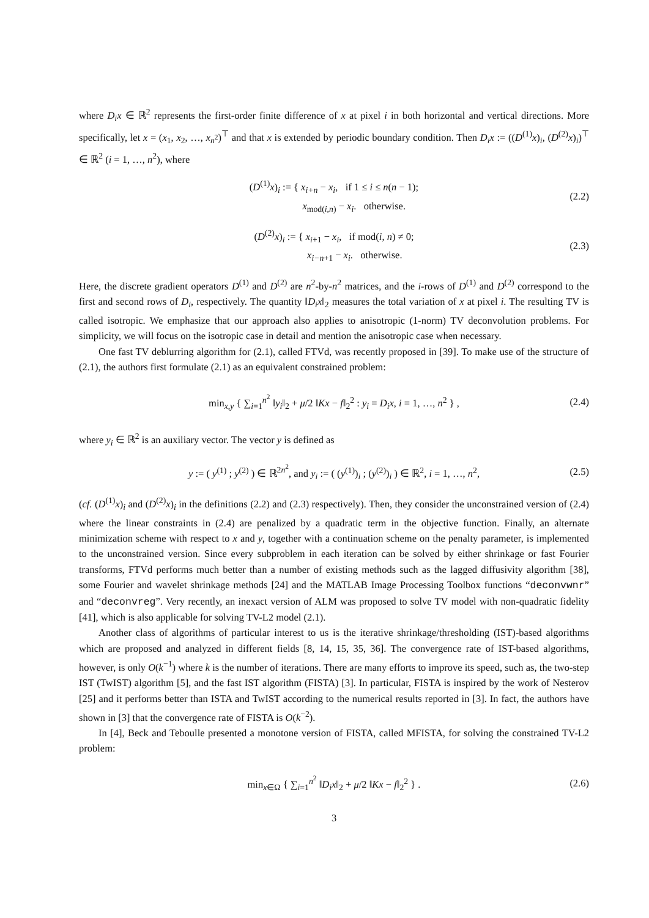where D<sub>i</sub>x ∈ ℝ<sup>2</sup> represents the first-order finite difference of x at pixel i in both horizontal and vertical directions. More specifically, let x = (x<sub>1</sub>, x<sub>2</sub>, …, x<sub>n<sup>2</sup></sub>)<sup>⊤</sup> and that x is extended by periodic boundary condition. Then D<sub>i</sub>x := ((D<sup>(1)</sup>x)<sub>i</sub>, (D<sup>(2)</sup>x)<sub>i</sub>)<sup>⊤</sup> ∈ ℝ<sup>2</sup> (i = 1, …, n<sup>2</sup>), where
(D<sup>(1)</sup>x)<sub>i</sub> := { x<sub>i+n</sub> − x<sub>i</sub>, if 1 ≤ i ≤ n(n − 1);
x<sub>mod(i,n)</sub> − x<sub>i</sub>. otherwise. (2.2)
(D<sup>(2)</sup>x)<sub>i</sub> := { x<sub>i+1</sub> − x<sub>i</sub>, if mod(i, n) ≠ 0;
x<sub>i−n+1</sub> − x<sub>i</sub>. otherwise. (2.3)
Here, the discrete gradient operators D<sup>(1)</sup> and D<sup>(2)</sup> are n<sup>2</sup>-by-n<sup>2</sup> matrices, and the i-rows of D<sup>(1)</sup> and D<sup>(2)</sup> correspond to the first and second rows of D<sub>i</sub>, respectively. The quantity ‖D<sub>i</sub>x‖<sub>2</sub> measures the total variation of x at pixel i. The resulting TV is called isotropic. We emphasize that our approach also applies to anisotropic (1-norm) TV deconvolution problems. For simplicity, we will focus on the isotropic case in detail and mention the anisotropic case when necessary.
One fast TV deblurring algorithm for (2.1), called FTVd, was recently proposed in [39]. To make use of the structure of (2.1), the authors first formulate (2.1) as an equivalent constrained problem:
min<sub>x,y</sub> { ∑<sub>i=1</sub><sup>n<sup>2</sup></sup> ‖y<sub>i</sub>‖<sub>2</sub> + μ/2 ‖Kx − f‖<sub>2</sub><sup>2</sup> : y<sub>i</sub> = D<sub>i</sub>x, i = 1, …, n<sup>2</sup> } , (2.4)
where y<sub>i</sub> ∈ ℝ<sup>2</sup> is an auxiliary vector. The vector y is defined as
y := ( y<sup>(1)</sup> ; y<sup>(2)</sup> ) ∈ ℝ<sup>2n<sup>2</sup></sup>, and y<sub>i</sub> := ( (y<sup>(1)</sup>)<sub>i</sub> ; (y<sup>(2)</sup>)<sub>i</sub> ) ∈ ℝ<sup>2</sup>, i = 1, …, n<sup>2</sup>, (2.5)
(cf. (D<sup>(1)</sup>x)<sub>i</sub> and (D<sup>(2)</sup>x)<sub>i</sub> in the definitions (2.2) and (2.3) respectively). Then, they consider the unconstrained version of (2.4) where the linear constraints in (2.4) are penalized by a quadratic term in the objective function. Finally, an alternate minimization scheme with respect to x and y, together with a continuation scheme on the penalty parameter, is implemented to the unconstrained version. Since every subproblem in each iteration can be solved by either shrinkage or fast Fourier transforms, FTVd performs much better than a number of existing methods such as the lagged diffusivity algorithm [38], some Fourier and wavelet shrinkage methods [24] and the MATLAB Image Processing Toolbox functions “deconvwnr” and “deconvreg”. Very recently, an inexact version of ALM was proposed to solve TV model with non-quadratic fidelity [41], which is also applicable for solving TV-L2 model (2.1).
Another class of algorithms of particular interest to us is the iterative shrinkage/thresholding (IST)-based algorithms which are proposed and analyzed in different fields [8, 14, 15, 35, 36]. The convergence rate of IST-based algorithms, however, is only O(k<sup>−1</sup>) where k is the number of iterations. There are many efforts to improve its speed, such as, the two-step IST (TwIST) algorithm [5], and the fast IST algorithm (FISTA) [3]. In particular, FISTA is inspired by the work of Nesterov [25] and it performs better than ISTA and TwIST according to the numerical results reported in [3]. In fact, the authors have shown in [3] that the convergence rate of FISTA is O(k<sup>−2</sup>).
In [4], Beck and Teboulle presented a monotone version of FISTA, called MFISTA, for solving the constrained TV-L2 problem:
min<sub>x∈Ω</sub> { ∑<sub>i=1</sub><sup>n<sup>2</sup></sup> ‖D<sub>i</sub>x‖<sub>2</sub> + μ/2 ‖Kx − f‖<sub>2</sub><sup>2</sup> } . (2.6)
3